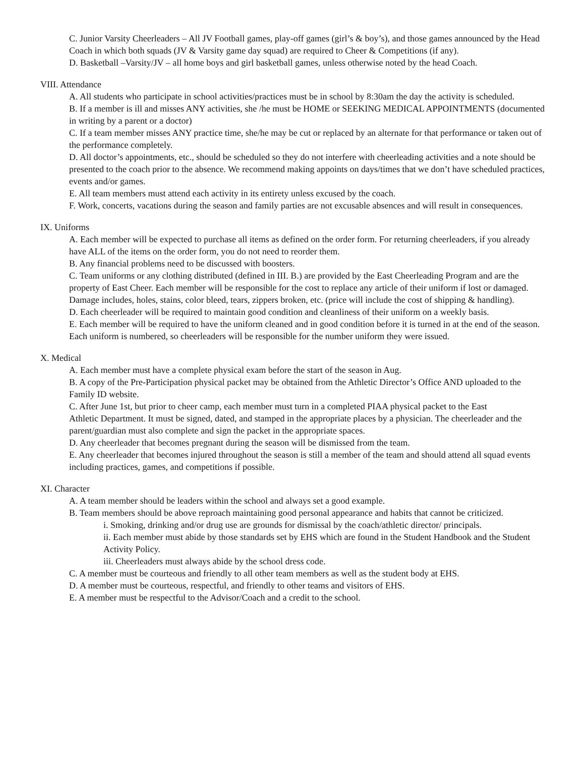C. Junior Varsity Cheerleaders – All JV Football games, play-off games (girl’s & boy’s), and those games announced by the Head Coach in which both squads (JV & Varsity game day squad) are required to Cheer & Competitions (if any).
D. Basketball –Varsity/JV – all home boys and girl basketball games, unless otherwise noted by the head Coach.
VIII. Attendance
A. All students who participate in school activities/practices must be in school by 8:30am the day the activity is scheduled.
B. If a member is ill and misses ANY activities, she /he must be HOME or SEEKING MEDICAL APPOINTMENTS (documented in writing by a parent or a doctor)
C. If a team member misses ANY practice time, she/he may be cut or replaced by an alternate for that performance or taken out of the performance completely.
D. All doctor’s appointments, etc., should be scheduled so they do not interfere with cheerleading activities and a note should be presented to the coach prior to the absence. We recommend making appoints on days/times that we don’t have scheduled practices, events and/or games.
E. All team members must attend each activity in its entirety unless excused by the coach.
F. Work, concerts, vacations during the season and family parties are not excusable absences and will result in consequences.
IX. Uniforms
A. Each member will be expected to purchase all items as defined on the order form. For returning cheerleaders, if you already have ALL of the items on the order form, you do not need to reorder them.
B. Any financial problems need to be discussed with boosters.
C. Team uniforms or any clothing distributed (defined in III. B.) are provided by the East Cheerleading Program and are the property of East Cheer. Each member will be responsible for the cost to replace any article of their uniform if lost or damaged. Damage includes, holes, stains, color bleed, tears, zippers broken, etc. (price will include the cost of shipping & handling).
D. Each cheerleader will be required to maintain good condition and cleanliness of their uniform on a weekly basis.
E. Each member will be required to have the uniform cleaned and in good condition before it is turned in at the end of the season. Each uniform is numbered, so cheerleaders will be responsible for the number uniform they were issued.
X. Medical
A. Each member must have a complete physical exam before the start of the season in Aug.
B. A copy of the Pre-Participation physical packet may be obtained from the Athletic Director’s Office AND uploaded to the Family ID website.
C. After June 1st, but prior to cheer camp, each member must turn in a completed PIAA physical packet to the East
Athletic Department. It must be signed, dated, and stamped in the appropriate places by a physician. The cheerleader and the parent/guardian must also complete and sign the packet in the appropriate spaces.
D. Any cheerleader that becomes pregnant during the season will be dismissed from the team.
E. Any cheerleader that becomes injured throughout the season is still a member of the team and should attend all squad events including practices, games, and competitions if possible.
XI. Character
A. A team member should be leaders within the school and always set a good example.
B. Team members should be above reproach maintaining good personal appearance and habits that cannot be criticized.
i. Smoking, drinking and/or drug use are grounds for dismissal by the coach/athletic director/ principals.
ii. Each member must abide by those standards set by EHS which are found in the Student Handbook and the Student Activity Policy.
iii. Cheerleaders must always abide by the school dress code.
C. A member must be courteous and friendly to all other team members as well as the student body at EHS.
D. A member must be courteous, respectful, and friendly to other teams and visitors of EHS.
E. A member must be respectful to the Advisor/Coach and a credit to the school.